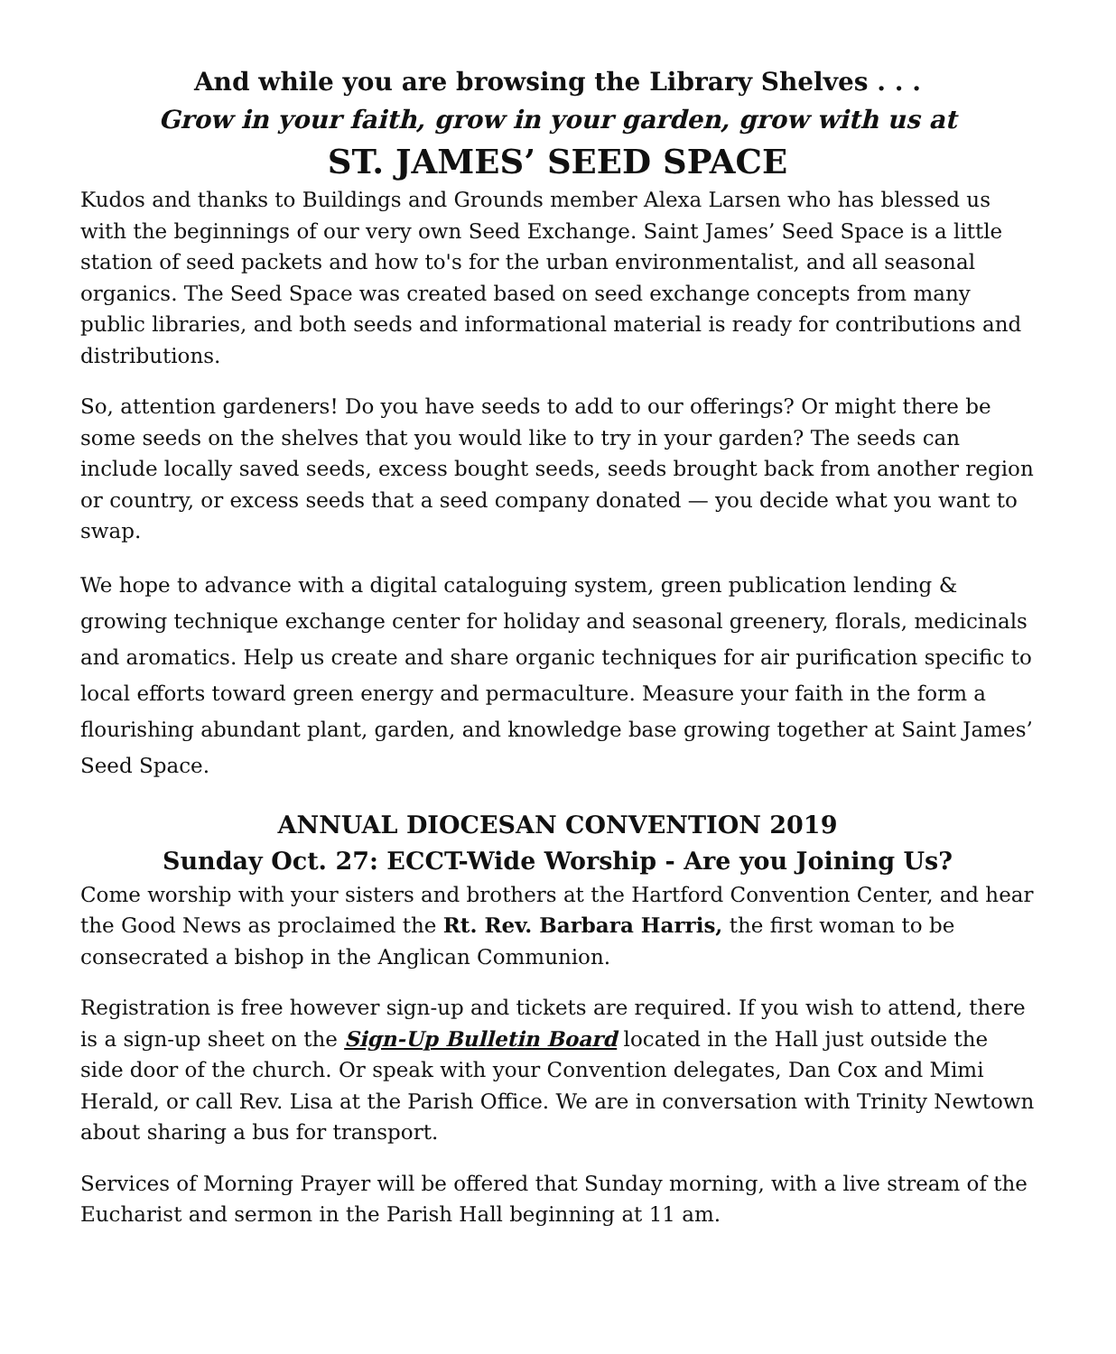And while you are browsing the Library Shelves . . .
Grow in your faith, grow in your garden, grow with us at
ST. JAMES’ SEED SPACE
Kudos and thanks to Buildings and Grounds member Alexa Larsen who has blessed us with the beginnings of our very own Seed Exchange. Saint James’ Seed Space is a little station of seed packets and how to's for the urban environmentalist, and all seasonal organics. The Seed Space was created based on seed exchange concepts from many public libraries, and both seeds and informational material is ready for contributions and distributions.
So, attention gardeners! Do you have seeds to add to our offerings? Or might there be some seeds on the shelves that you would like to try in your garden? The seeds can include locally saved seeds, excess bought seeds, seeds brought back from another region or country, or excess seeds that a seed company donated — you decide what you want to swap.
We hope to advance with a digital cataloguing system, green publication lending & growing technique exchange center for holiday and seasonal greenery, florals, medicinals and aromatics. Help us create and share organic techniques for air purification specific to local efforts toward green energy and permaculture. Measure your faith in the form a flourishing abundant plant, garden, and knowledge base growing together at Saint James’ Seed Space.
ANNUAL DIOCESAN CONVENTION 2019
Sunday Oct. 27: ECCT-Wide Worship - Are you Joining Us?
Come worship with your sisters and brothers at the Hartford Convention Center, and hear the Good News as proclaimed the Rt. Rev. Barbara Harris, the first woman to be consecrated a bishop in the Anglican Communion.
Registration is free however sign-up and tickets are required. If you wish to attend, there is a sign-up sheet on the Sign-Up Bulletin Board located in the Hall just outside the side door of the church. Or speak with your Convention delegates, Dan Cox and Mimi Herald, or call Rev. Lisa at the Parish Office. We are in conversation with Trinity Newtown about sharing a bus for transport.
Services of Morning Prayer will be offered that Sunday morning, with a live stream of the Eucharist and sermon in the Parish Hall beginning at 11 am.